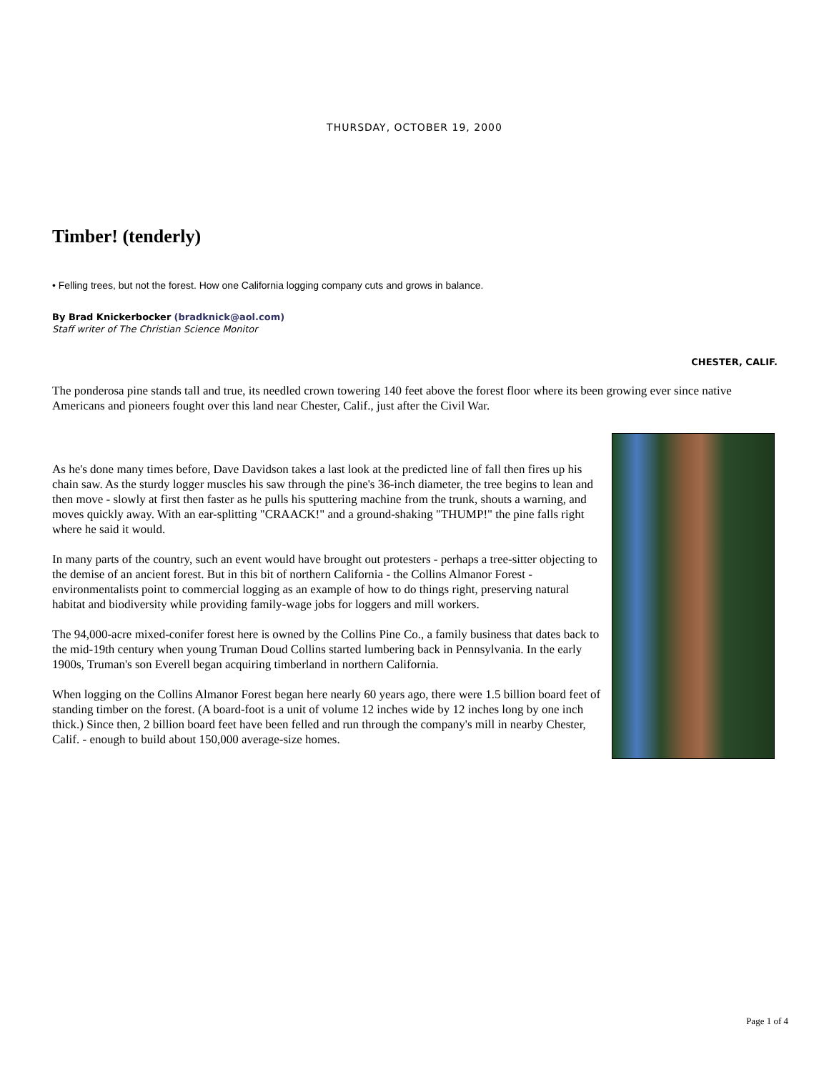THURSDAY, OCTOBER 19, 2000
Timber! (tenderly)
• Felling trees, but not the forest. How one California logging company cuts and grows in balance.
By Brad Knickerbocker (bradknick@aol.com)
Staff writer of The Christian Science Monitor
CHESTER, CALIF.
The ponderosa pine stands tall and true, its needled crown towering 140 feet above the forest floor where its been growing ever since native Americans and pioneers fought over this land near Chester, Calif., just after the Civil War.
As he's done many times before, Dave Davidson takes a last look at the predicted line of fall then fires up his chain saw. As the sturdy logger muscles his saw through the pine's 36-inch diameter, the tree begins to lean and then move - slowly at first then faster as he pulls his sputtering machine from the trunk, shouts a warning, and moves quickly away. With an ear-splitting "CRAACK!" and a ground-shaking "THUMP!" the pine falls right where he said it would.
In many parts of the country, such an event would have brought out protesters - perhaps a tree-sitter objecting to the demise of an ancient forest. But in this bit of northern California - the Collins Almanor Forest - environmentalists point to commercial logging as an example of how to do things right, preserving natural habitat and biodiversity while providing family-wage jobs for loggers and mill workers.
The 94,000-acre mixed-conifer forest here is owned by the Collins Pine Co., a family business that dates back to the mid-19th century when young Truman Doud Collins started lumbering back in Pennsylvania. In the early 1900s, Truman's son Everell began acquiring timberland in northern California.
When logging on the Collins Almanor Forest began here nearly 60 years ago, there were 1.5 billion board feet of standing timber on the forest. (A board-foot is a unit of volume 12 inches wide by 12 inches long by one inch thick.) Since then, 2 billion board feet have been felled and run through the company's mill in nearby Chester, Calif. - enough to build about 150,000 average-size homes.
Page 1 of 4